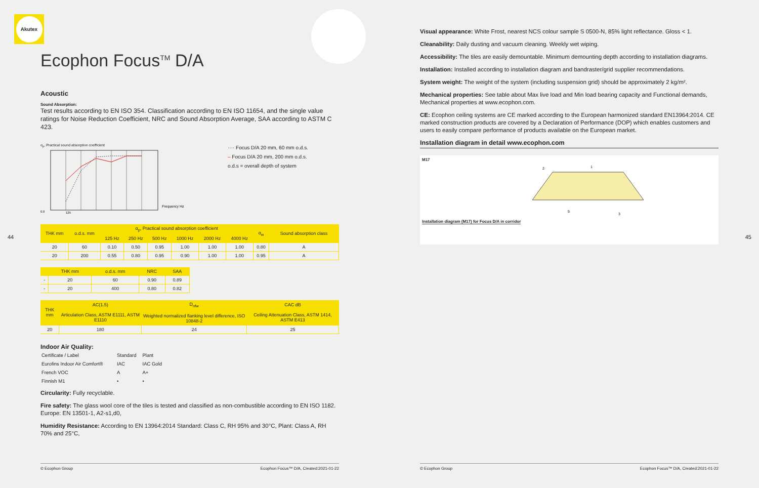Akutex
44
Ecophon Focus<sup>TM</sup> D/A
Acoustic
Sound Absorption:
Test results according to EN ISO 354. Classification according to EN ISO 11654, and the single value ratings for Noise Reduction Coefficient, NRC and Sound Absorption Average, SAA according to ASTM C 423.
α<sub>p</sub>, Practical sound absorption coefficient
0.0
125
Frequency Hz
···· Focus D/A 20 mm, 60 mm o.d.s.
– Focus D/A 20 mm, 200 mm o.d.s.
o.d.s = overall depth of system
| THK mm | o.d.s. mm | α<sub>p</sub>, Practical sound absorption coefficient | | | | | | α<sub>w</sub> | Sound absorption class |
| --- | --- | --- | --- | --- | --- | --- | --- | --- | --- |
| | | 125 Hz | 250 Hz | 500 Hz | 1000 Hz | 2000 Hz | 4000 Hz | | |
| 20 | 60 | 0.10 | 0.50 | 0.95 | 1.00 | 1.00 | 1.00 | 0.80 | A |
| 20 | 200 | 0.55 | 0.80 | 0.95 | 0.90 | 1.00 | 1.00 | 0.95 | A |
| | THK mm | o.d.s. mm | NRC | SAA |
| --- | --- | --- | --- | --- |
| - | 20 | 60 | 0.90 | 0.89 |
| - | 20 | 400 | 0.80 | 0.82 |
| THK mm | AC(1.5) Articulation Class, ASTM E1111, ASTM E1110 | D<sub>nfw</sub> Weighted normalized flanking level difference, ISO 10848-2 | CAC dB Ceiling Attenuation Class, ASTM 1414, ASTM E413 |
| --- | --- | --- | --- |
| 20 | 180 | 24 | 25 |
Indoor Air Quality:
| Certificate / Label | Standard | Plant |
| Eurofins Indoor Air Comfort® | IAC | IAC Gold |
| French VOC | A | A+ |
| Finnish M1 | • | • |
Circularity: Fully recyclable.
Fire safety: The glass wool core of the tiles is tested and classified as non-combustible according to EN ISO 1182. Europe: EN 13501-1, A2-s1,d0,
Humidity Resistance: According to EN 13964:2014 Standard: Class C, RH 95% and 30°C, Plant: Class A, RH 70% and 25°C,
© Ecophon Group Ecophon Focus™ D/A, Created:2021-01-22
45
Visual appearance: White Frost, nearest NCS colour sample S 0500-N, 85% light reflectance. Gloss < 1.
Cleanability: Daily dusting and vacuum cleaning. Weekly wet wiping.
Accessibility: The tiles are easily demountable. Minimum demounting depth according to installation diagrams.
Installation: Installed according to installation diagram and bandraster/grid supplier recommendations.
System weight: The weight of the system (including suspension grid) should be approximately 2 kg/m².
Mechanical properties: See table about Max live load and Min load bearing capacity and Functional demands, Mechanical properties at www.ecophon.com.
CE: Ecophon ceiling systems are CE marked according to the European harmonized standard EN13964:2014. CE marked construction products are covered by a Declaration of Performance (DOP) which enables customers and users to easily compare performance of products available on the European market.
Installation diagram in detail www.ecophon.com
M17
Installation diagram (M17) for Focus D/A in corridor
2
1
5
3
© Ecophon Group Ecophon Focus™ D/A, Created:2021-01-22